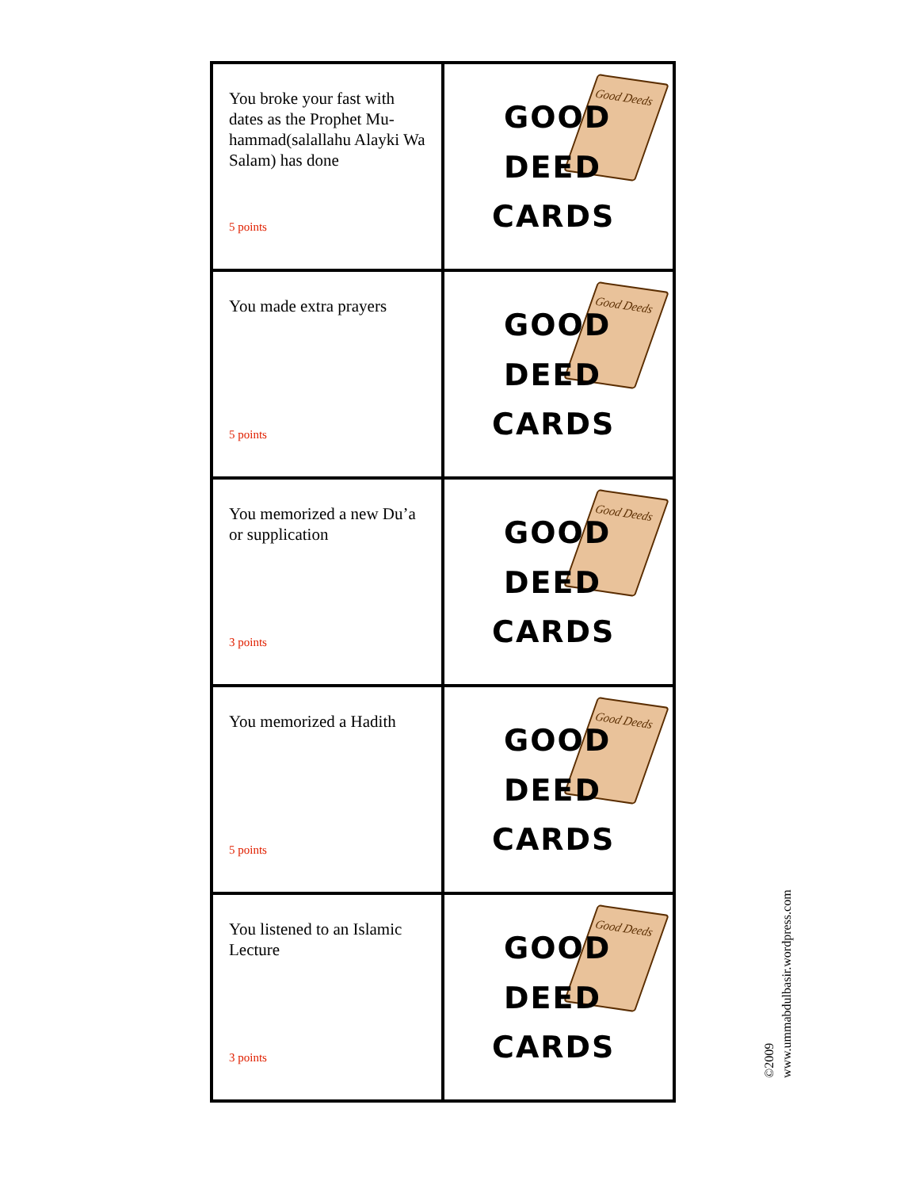| You broke your fast with dates as the Prophet Mu-hammad(salallahu Alayki Wa Salam) has done 5 points | Good Deeds GOOD DEED CARDS |
| You made extra prayers 5 points | Good Deeds GOOD DEED CARDS |
| You memorized a new Du’a or supplication 3 points | Good Deeds GOOD DEED CARDS |
| You memorized a Hadith 5 points | Good Deeds GOOD DEED CARDS |
| You listened to an Islamic Lecture 3 points | Good Deeds GOOD DEED CARDS |
©2009
www.ummabdulbasir.wordpress.com